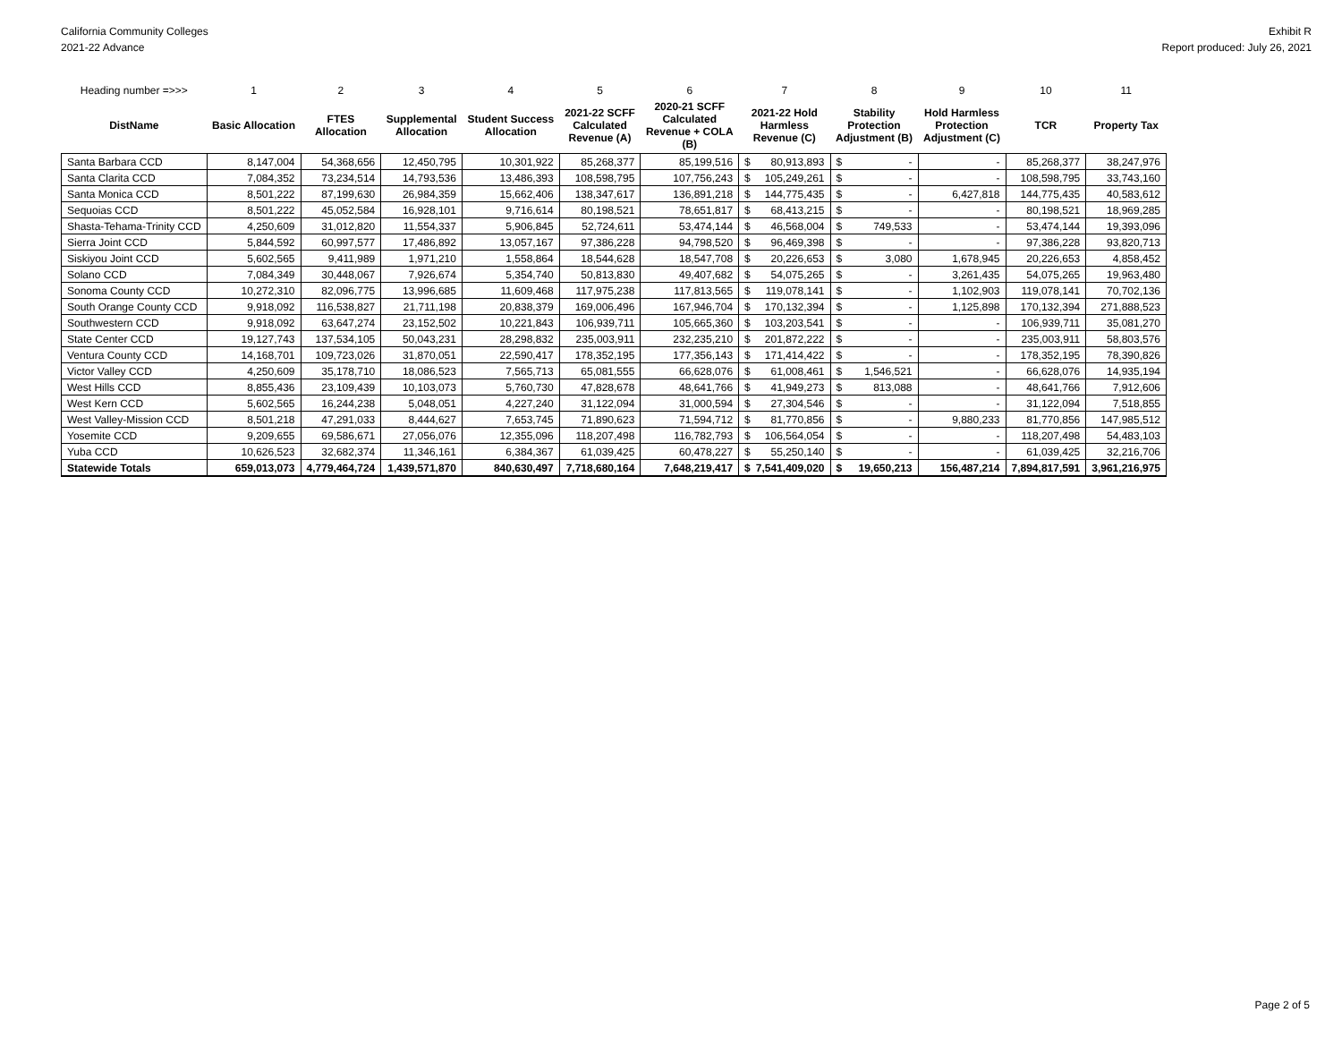California Community Colleges
2021-22 Advance
Exhibit R
Report produced: July 26, 2021
| Heading number =>>> | 1 | 2 | 3 | 4 | 5 | 6 | 7 | | 8 | | 9 | 10 | 11 |
| --- | --- | --- | --- | --- | --- | --- | --- | --- | --- | --- | --- | --- | --- |
| DistName | Basic Allocation | FTES Allocation | Supplemental Allocation | Student Success Allocation | 2021-22 SCFF Calculated Revenue (A) | 2020-21 SCFF Calculated Revenue + COLA (B) | 2021-22 Hold Harmless Revenue (C) | | Stability Protection Adjustment (B) | | Hold Harmless Protection Adjustment (C) | TCR | Property Tax |
| Santa Barbara CCD | 8,147,004 | 54,368,656 | 12,450,795 | 10,301,922 | 85,268,377 | 85,199,516 | $ | 80,913,893 | $ | - | - | 85,268,377 | 38,247,976 |
| Santa Clarita CCD | 7,084,352 | 73,234,514 | 14,793,536 | 13,486,393 | 108,598,795 | 107,756,243 | $ | 105,249,261 | $ | - | - | 108,598,795 | 33,743,160 |
| Santa Monica CCD | 8,501,222 | 87,199,630 | 26,984,359 | 15,662,406 | 138,347,617 | 136,891,218 | $ | 144,775,435 | $ | - | 6,427,818 | 144,775,435 | 40,583,612 |
| Sequoias CCD | 8,501,222 | 45,052,584 | 16,928,101 | 9,716,614 | 80,198,521 | 78,651,817 | $ | 68,413,215 | $ | - | - | 80,198,521 | 18,969,285 |
| Shasta-Tehama-Trinity CCD | 4,250,609 | 31,012,820 | 11,554,337 | 5,906,845 | 52,724,611 | 53,474,144 | $ | 46,568,004 | $ | 749,533 | - | 53,474,144 | 19,393,096 |
| Sierra Joint CCD | 5,844,592 | 60,997,577 | 17,486,892 | 13,057,167 | 97,386,228 | 94,798,520 | $ | 96,469,398 | $ | - | - | 97,386,228 | 93,820,713 |
| Siskiyou Joint CCD | 5,602,565 | 9,411,989 | 1,971,210 | 1,558,864 | 18,544,628 | 18,547,708 | $ | 20,226,653 | $ | 3,080 | 1,678,945 | 20,226,653 | 4,858,452 |
| Solano CCD | 7,084,349 | 30,448,067 | 7,926,674 | 5,354,740 | 50,813,830 | 49,407,682 | $ | 54,075,265 | $ | - | 3,261,435 | 54,075,265 | 19,963,480 |
| Sonoma County CCD | 10,272,310 | 82,096,775 | 13,996,685 | 11,609,468 | 117,975,238 | 117,813,565 | $ | 119,078,141 | $ | - | 1,102,903 | 119,078,141 | 70,702,136 |
| South Orange County CCD | 9,918,092 | 116,538,827 | 21,711,198 | 20,838,379 | 169,006,496 | 167,946,704 | $ | 170,132,394 | $ | - | 1,125,898 | 170,132,394 | 271,888,523 |
| Southwestern CCD | 9,918,092 | 63,647,274 | 23,152,502 | 10,221,843 | 106,939,711 | 105,665,360 | $ | 103,203,541 | $ | - | - | 106,939,711 | 35,081,270 |
| State Center CCD | 19,127,743 | 137,534,105 | 50,043,231 | 28,298,832 | 235,003,911 | 232,235,210 | $ | 201,872,222 | $ | - | - | 235,003,911 | 58,803,576 |
| Ventura County CCD | 14,168,701 | 109,723,026 | 31,870,051 | 22,590,417 | 178,352,195 | 177,356,143 | $ | 171,414,422 | $ | - | - | 178,352,195 | 78,390,826 |
| Victor Valley CCD | 4,250,609 | 35,178,710 | 18,086,523 | 7,565,713 | 65,081,555 | 66,628,076 | $ | 61,008,461 | $ | 1,546,521 | - | 66,628,076 | 14,935,194 |
| West Hills CCD | 8,855,436 | 23,109,439 | 10,103,073 | 5,760,730 | 47,828,678 | 48,641,766 | $ | 41,949,273 | $ | 813,088 | - | 48,641,766 | 7,912,606 |
| West Kern CCD | 5,602,565 | 16,244,238 | 5,048,051 | 4,227,240 | 31,122,094 | 31,000,594 | $ | 27,304,546 | $ | - | - | 31,122,094 | 7,518,855 |
| West Valley-Mission CCD | 8,501,218 | 47,291,033 | 8,444,627 | 7,653,745 | 71,890,623 | 71,594,712 | $ | 81,770,856 | $ | - | 9,880,233 | 81,770,856 | 147,985,512 |
| Yosemite CCD | 9,209,655 | 69,586,671 | 27,056,076 | 12,355,096 | 118,207,498 | 116,782,793 | $ | 106,564,054 | $ | - | - | 118,207,498 | 54,483,103 |
| Yuba CCD | 10,626,523 | 32,682,374 | 11,346,161 | 6,384,367 | 61,039,425 | 60,478,227 | $ | 55,250,140 | $ | - | - | 61,039,425 | 32,216,706 |
| Statewide Totals | 659,013,073 | 4,779,464,724 | 1,439,571,870 | 840,630,497 | 7,718,680,164 | 7,648,219,417 | $ | 7,541,409,020 | $ | 19,650,213 | 156,487,214 | 7,894,817,591 | 3,961,216,975 |
Page 2 of 5